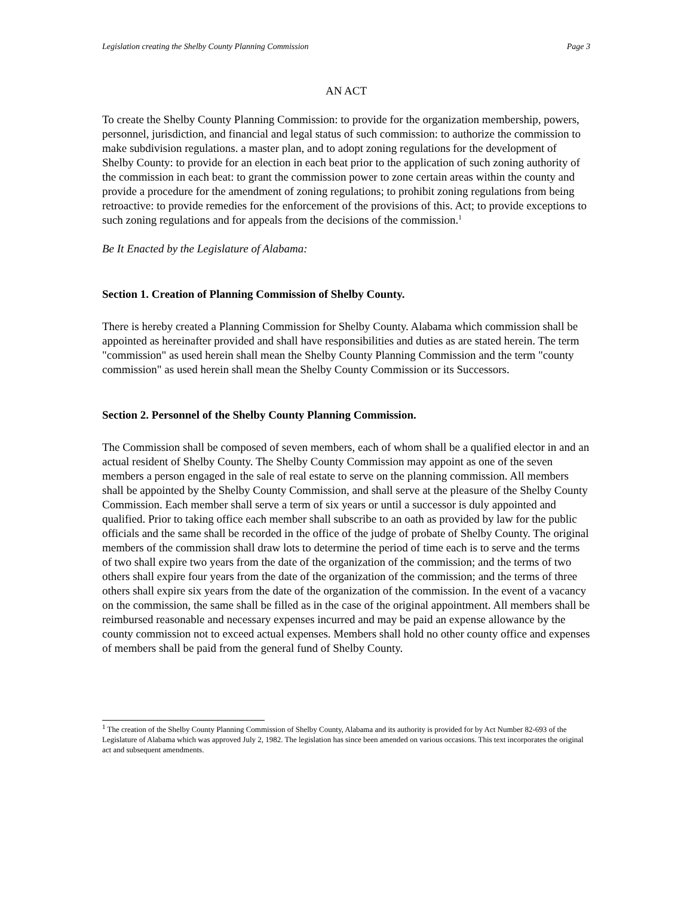Legislation creating the Shelby County Planning Commission Page 3
AN ACT
To create the Shelby County Planning Commission: to provide for the organization membership, powers, personnel, jurisdiction, and financial and legal status of such commission: to authorize the commission to make subdivision regulations. a master plan, and to adopt zoning regulations for the development of Shelby County: to provide for an election in each beat prior to the application of such zoning authority of the commission in each beat: to grant the commission power to zone certain areas within the county and provide a procedure for the amendment of zoning regulations; to prohibit zoning regulations from being retroactive: to provide remedies for the enforcement of the provisions of this. Act; to provide exceptions to such zoning regulations and for appeals from the decisions of the commission.<sup>1</sup>
Be It Enacted by the Legislature of Alabama:
Section 1. Creation of Planning Commission of Shelby County.
There is hereby created a Planning Commission for Shelby County. Alabama which commission shall be appointed as hereinafter provided and shall have responsibilities and duties as are stated herein. The term "commission" as used herein shall mean the Shelby County Planning Commission and the term "county commission" as used herein shall mean the Shelby County Commission or its Successors.
Section 2. Personnel of the Shelby County Planning Commission.
The Commission shall be composed of seven members, each of whom shall be a qualified elector in and an actual resident of Shelby County. The Shelby County Commission may appoint as one of the seven members a person engaged in the sale of real estate to serve on the planning commission. All members shall be appointed by the Shelby County Commission, and shall serve at the pleasure of the Shelby County Commission. Each member shall serve a term of six years or until a successor is duly appointed and qualified. Prior to taking office each member shall subscribe to an oath as provided by law for the public officials and the same shall be recorded in the office of the judge of probate of Shelby County. The original members of the commission shall draw lots to determine the period of time each is to serve and the terms of two shall expire two years from the date of the organization of the commission; and the terms of two others shall expire four years from the date of the organization of the commission; and the terms of three others shall expire six years from the date of the organization of the commission. In the event of a vacancy on the commission, the same shall be filled as in the case of the original appointment. All members shall be reimbursed reasonable and necessary expenses incurred and may be paid an expense allowance by the county commission not to exceed actual expenses. Members shall hold no other county office and expenses of members shall be paid from the general fund of Shelby County.
<sup>1</sup> The creation of the Shelby County Planning Commission of Shelby County, Alabama and its authority is provided for by Act Number 82-693 of the Legislature of Alabama which was approved July 2, 1982. The legislation has since been amended on various occasions. This text incorporates the original act and subsequent amendments.